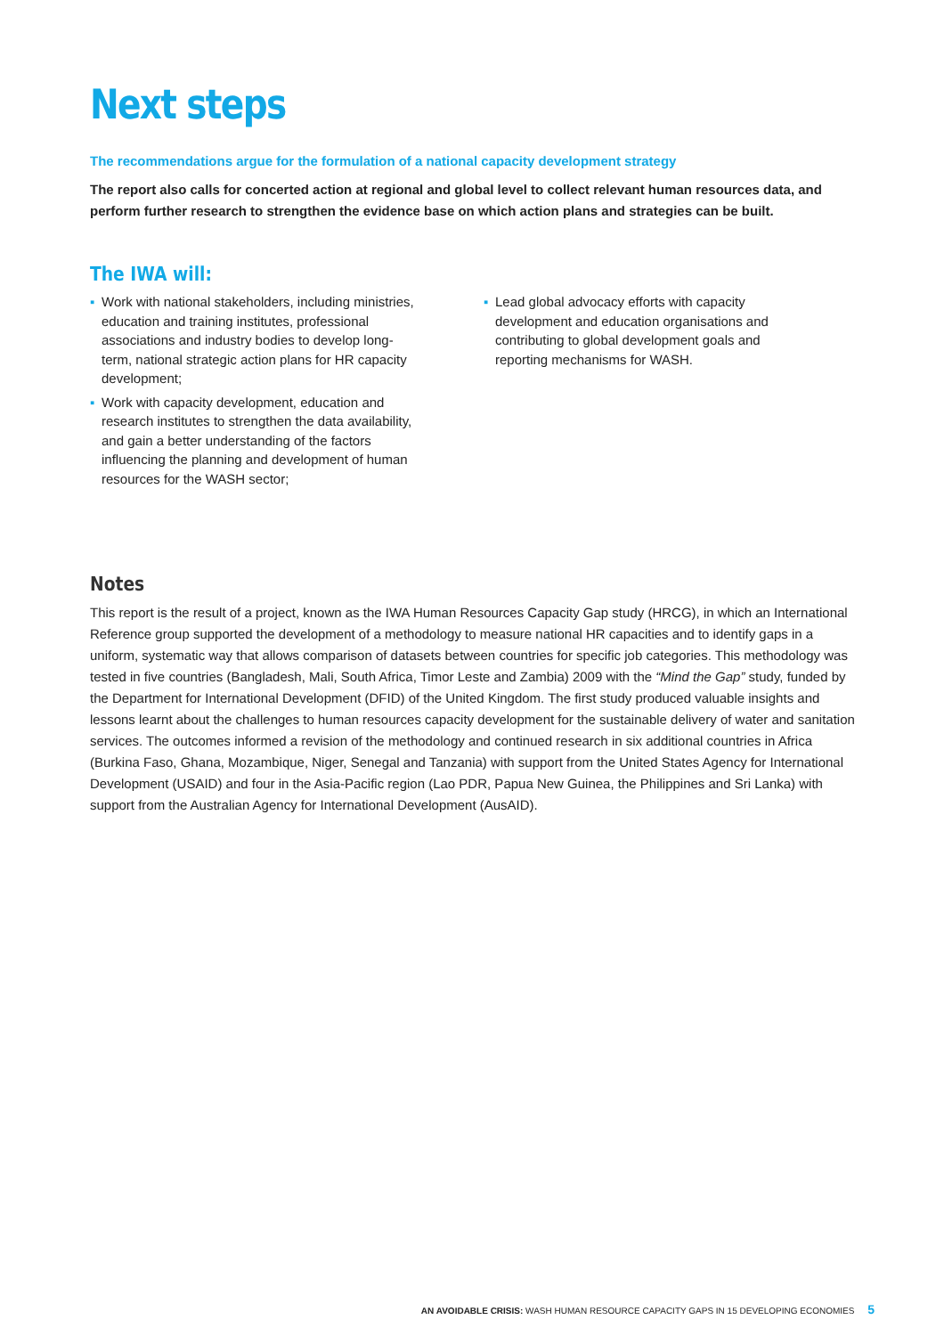Next steps
The recommendations argue for the formulation of a national capacity development strategy
The report also calls for concerted action at regional and global level to collect relevant human resources data, and perform further research to strengthen the evidence base on which action plans and strategies can be built.
The IWA will:
▪ Work with national stakeholders, including ministries, education and training institutes, professional associations and industry bodies to develop long-term, national strategic action plans for HR capacity development;
▪ Work with capacity development, education and research institutes to strengthen the data availability, and gain a better understanding of the factors influencing the planning and development of human resources for the WASH sector;
▪ Lead global advocacy efforts with capacity development and education organisations and contributing to global development goals and reporting mechanisms for WASH.
Notes
This report is the result of a project, known as the IWA Human Resources Capacity Gap study (HRCG), in which an International Reference group supported the development of a methodology to measure national HR capacities and to identify gaps in a uniform, systematic way that allows comparison of datasets between countries for specific job categories. This methodology was tested in five countries (Bangladesh, Mali, South Africa, Timor Leste and Zambia) 2009 with the “Mind the Gap” study, funded by the Department for International Development (DFID) of the United Kingdom. The first study produced valuable insights and lessons learnt about the challenges to human resources capacity development for the sustainable delivery of water and sanitation services. The outcomes informed a revision of the methodology and continued research in six additional countries in Africa (Burkina Faso, Ghana, Mozambique, Niger, Senegal and Tanzania) with support from the United States Agency for International Development (USAID) and four in the Asia-Pacific region (Lao PDR, Papua New Guinea, the Philippines and Sri Lanka) with support from the Australian Agency for International Development (AusAID).
AN AVOIDABLE CRISIS: WASH HUMAN RESOURCE CAPACITY GAPS IN 15 DEVELOPING ECONOMIES 5